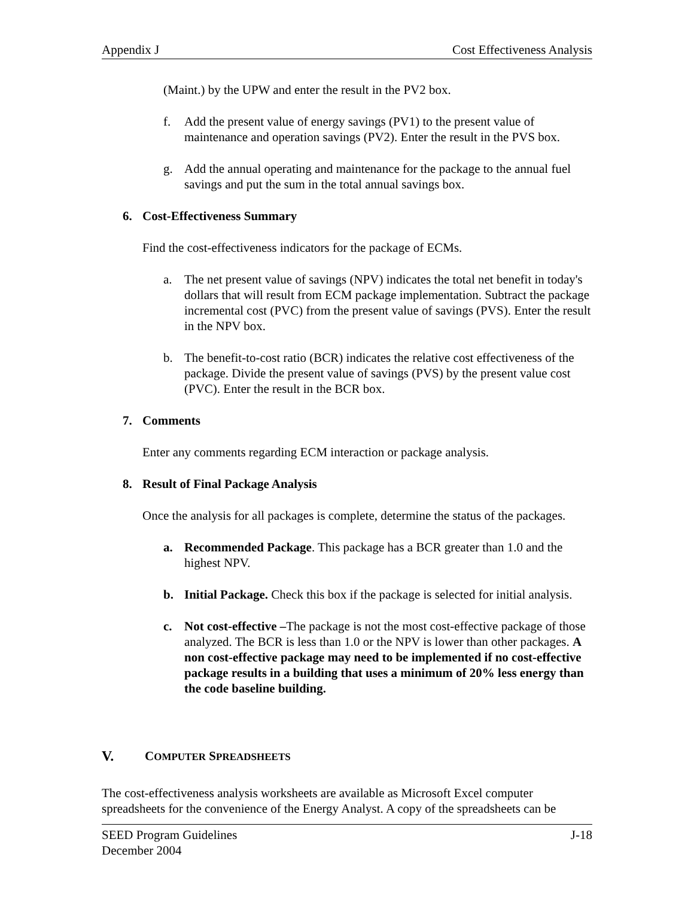Appendix J Cost Effectiveness Analysis
(Maint.) by the UPW and enter the result in the PV2 box.
f. Add the present value of energy savings (PV1) to the present value of maintenance and operation savings (PV2). Enter the result in the PVS box.
g. Add the annual operating and maintenance for the package to the annual fuel savings and put the sum in the total annual savings box.
6. Cost-Effectiveness Summary
Find the cost-effectiveness indicators for the package of ECMs.
a. The net present value of savings (NPV) indicates the total net benefit in today's dollars that will result from ECM package implementation. Subtract the package incremental cost (PVC) from the present value of savings (PVS). Enter the result in the NPV box.
b. The benefit-to-cost ratio (BCR) indicates the relative cost effectiveness of the package. Divide the present value of savings (PVS) by the present value cost (PVC). Enter the result in the BCR box.
7. Comments
Enter any comments regarding ECM interaction or package analysis.
8. Result of Final Package Analysis
Once the analysis for all packages is complete, determine the status of the packages.
a. Recommended Package. This package has a BCR greater than 1.0 and the highest NPV.
b. Initial Package. Check this box if the package is selected for initial analysis.
c. Not cost-effective –The package is not the most cost-effective package of those analyzed. The BCR is less than 1.0 or the NPV is lower than other packages. A non cost-effective package may need to be implemented if no cost-effective package results in a building that uses a minimum of 20% less energy than the code baseline building.
V. COMPUTER SPREADSHEETS
The cost-effectiveness analysis worksheets are available as Microsoft Excel computer spreadsheets for the convenience of the Energy Analyst. A copy of the spreadsheets can be
SEED Program Guidelines
December 2004 J-18